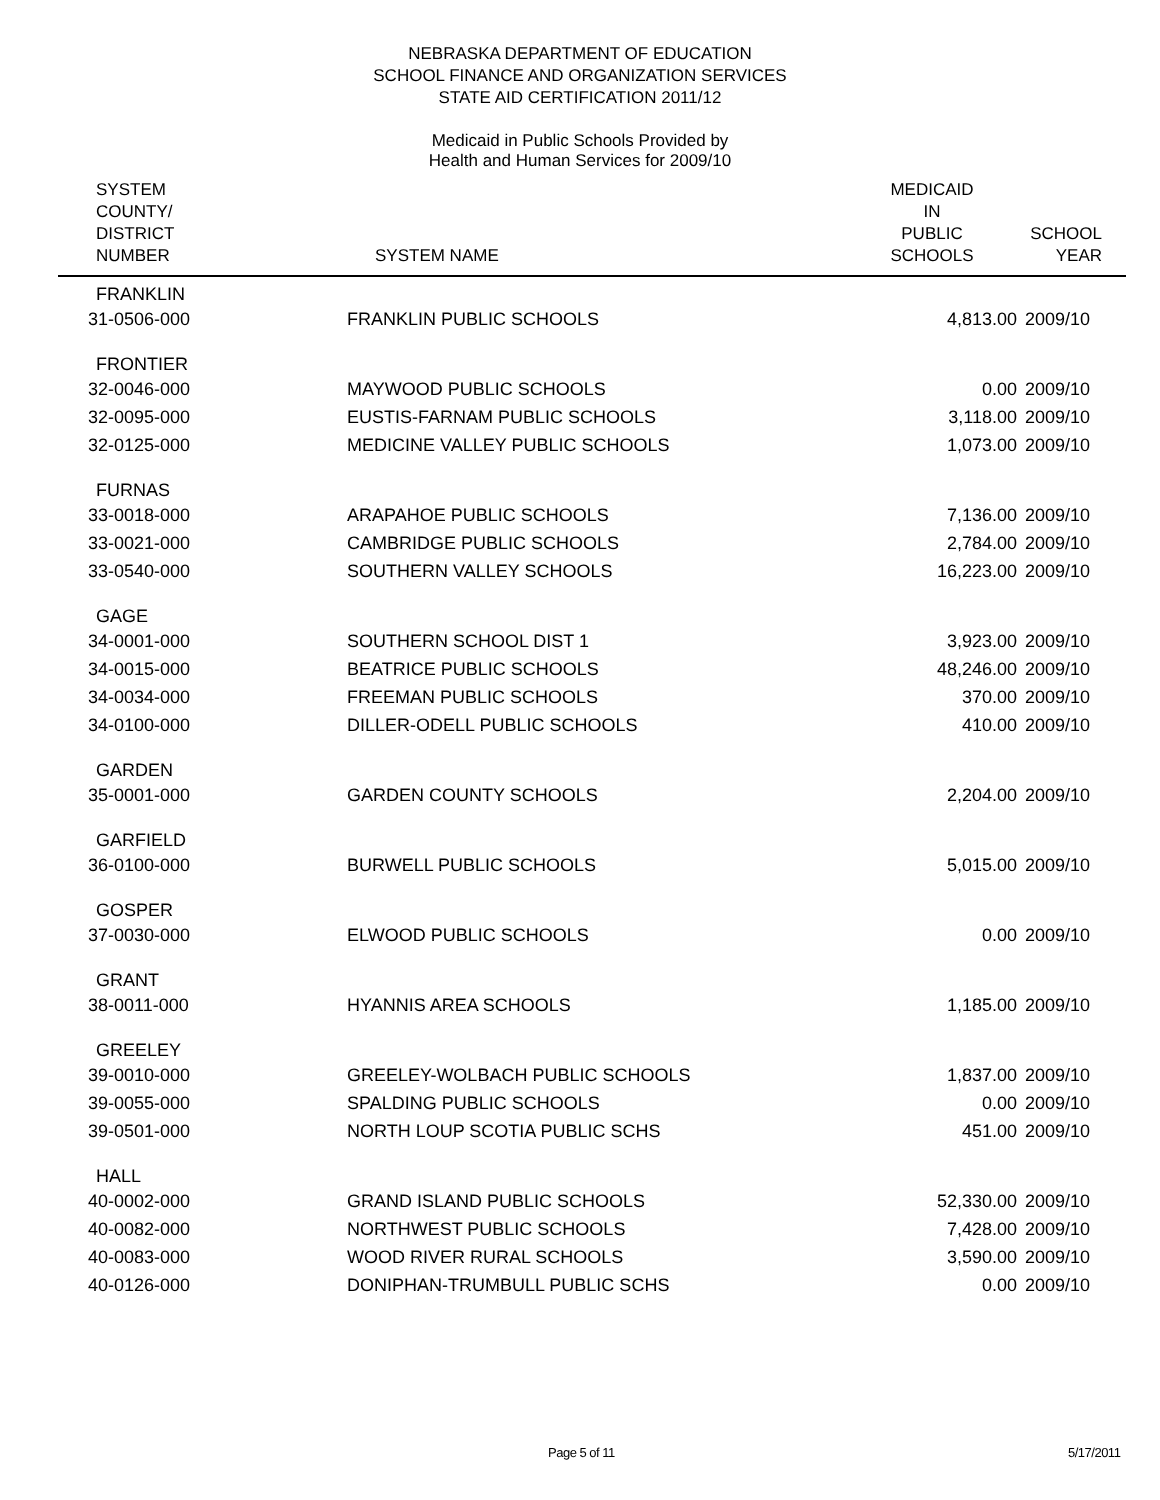NEBRASKA DEPARTMENT OF EDUCATION
SCHOOL FINANCE AND ORGANIZATION SERVICES
STATE AID CERTIFICATION 2011/12
Medicaid in Public Schools Provided by
Health and Human Services for 2009/10
| SYSTEM COUNTY/ DISTRICT NUMBER | SYSTEM NAME | MEDICAID IN PUBLIC SCHOOLS | SCHOOL YEAR |
| --- | --- | --- | --- |
| FRANKLIN | | | |
| 31-0506-000 | FRANKLIN PUBLIC SCHOOLS | 4,813.00 | 2009/10 |
| FRONTIER | | | |
| 32-0046-000 | MAYWOOD PUBLIC SCHOOLS | 0.00 | 2009/10 |
| 32-0095-000 | EUSTIS-FARNAM PUBLIC SCHOOLS | 3,118.00 | 2009/10 |
| 32-0125-000 | MEDICINE VALLEY PUBLIC SCHOOLS | 1,073.00 | 2009/10 |
| FURNAS | | | |
| 33-0018-000 | ARAPAHOE PUBLIC SCHOOLS | 7,136.00 | 2009/10 |
| 33-0021-000 | CAMBRIDGE PUBLIC SCHOOLS | 2,784.00 | 2009/10 |
| 33-0540-000 | SOUTHERN VALLEY SCHOOLS | 16,223.00 | 2009/10 |
| GAGE | | | |
| 34-0001-000 | SOUTHERN SCHOOL DIST 1 | 3,923.00 | 2009/10 |
| 34-0015-000 | BEATRICE PUBLIC SCHOOLS | 48,246.00 | 2009/10 |
| 34-0034-000 | FREEMAN PUBLIC SCHOOLS | 370.00 | 2009/10 |
| 34-0100-000 | DILLER-ODELL PUBLIC SCHOOLS | 410.00 | 2009/10 |
| GARDEN | | | |
| 35-0001-000 | GARDEN COUNTY SCHOOLS | 2,204.00 | 2009/10 |
| GARFIELD | | | |
| 36-0100-000 | BURWELL PUBLIC SCHOOLS | 5,015.00 | 2009/10 |
| GOSPER | | | |
| 37-0030-000 | ELWOOD PUBLIC SCHOOLS | 0.00 | 2009/10 |
| GRANT | | | |
| 38-0011-000 | HYANNIS AREA SCHOOLS | 1,185.00 | 2009/10 |
| GREELEY | | | |
| 39-0010-000 | GREELEY-WOLBACH PUBLIC SCHOOLS | 1,837.00 | 2009/10 |
| 39-0055-000 | SPALDING PUBLIC SCHOOLS | 0.00 | 2009/10 |
| 39-0501-000 | NORTH LOUP SCOTIA PUBLIC SCHS | 451.00 | 2009/10 |
| HALL | | | |
| 40-0002-000 | GRAND ISLAND PUBLIC SCHOOLS | 52,330.00 | 2009/10 |
| 40-0082-000 | NORTHWEST PUBLIC SCHOOLS | 7,428.00 | 2009/10 |
| 40-0083-000 | WOOD RIVER RURAL SCHOOLS | 3,590.00 | 2009/10 |
| 40-0126-000 | DONIPHAN-TRUMBULL PUBLIC SCHS | 0.00 | 2009/10 |
Page 5 of 11 5/17/2011